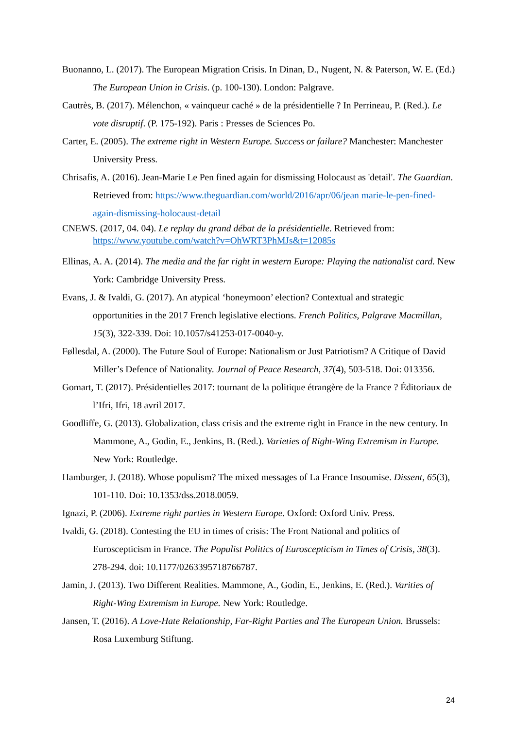Buonanno, L. (2017). The European Migration Crisis. In Dinan, D., Nugent, N. & Paterson, W. E. (Ed.) The European Union in Crisis. (p. 100-130). London: Palgrave.
Cautrès, B. (2017). Mélenchon, « vainqueur caché » de la présidentielle ? In Perrineau, P. (Red.). Le vote disruptif. (P. 175-192). Paris : Presses de Sciences Po.
Carter, E. (2005). The extreme right in Western Europe. Success or failure? Manchester: Manchester University Press.
Chrisafis, A. (2016). Jean-Marie Le Pen fined again for dismissing Holocaust as 'detail'. The Guardian. Retrieved from: https://www.theguardian.com/world/2016/apr/06/jean marie-le-pen-fined-again-dismissing-holocaust-detail
CNEWS. (2017, 04. 04). Le replay du grand débat de la présidentielle. Retrieved from: https://www.youtube.com/watch?v=OhWRT3PhMJs&t=12085s
Ellinas, A. A. (2014). The media and the far right in western Europe: Playing the nationalist card. New York: Cambridge University Press.
Evans, J. & Ivaldi, G. (2017). An atypical ‘honeymoon’ election? Contextual and strategic opportunities in the 2017 French legislative elections. French Politics, Palgrave Macmillan, 15(3), 322-339. Doi: 10.1057/s41253-017-0040-y.
Føllesdal, A. (2000). The Future Soul of Europe: Nationalism or Just Patriotism? A Critique of David Miller’s Defence of Nationality. Journal of Peace Research, 37(4), 503-518. Doi: 013356.
Gomart, T. (2017). Présidentielles 2017: tournant de la politique étrangère de la France ? Éditoriaux de l’Ifri, Ifri, 18 avril 2017.
Goodliffe, G. (2013). Globalization, class crisis and the extreme right in France in the new century. In Mammone, A., Godin, E., Jenkins, B. (Red.). Varieties of Right-Wing Extremism in Europe. New York: Routledge.
Hamburger, J. (2018). Whose populism? The mixed messages of La France Insoumise. Dissent, 65(3), 101-110. Doi: 10.1353/dss.2018.0059.
Ignazi, P. (2006). Extreme right parties in Western Europe. Oxford: Oxford Univ. Press.
Ivaldi, G. (2018). Contesting the EU in times of crisis: The Front National and politics of Euroscepticism in France. The Populist Politics of Euroscepticism in Times of Crisis, 38(3). 278-294. doi: 10.1177/0263395718766787.
Jamin, J. (2013). Two Different Realities. Mammone, A., Godin, E., Jenkins, E. (Red.). Varities of Right-Wing Extremism in Europe. New York: Routledge.
Jansen, T. (2016). A Love-Hate Relationship, Far-Right Parties and The European Union. Brussels: Rosa Luxemburg Stiftung.
24